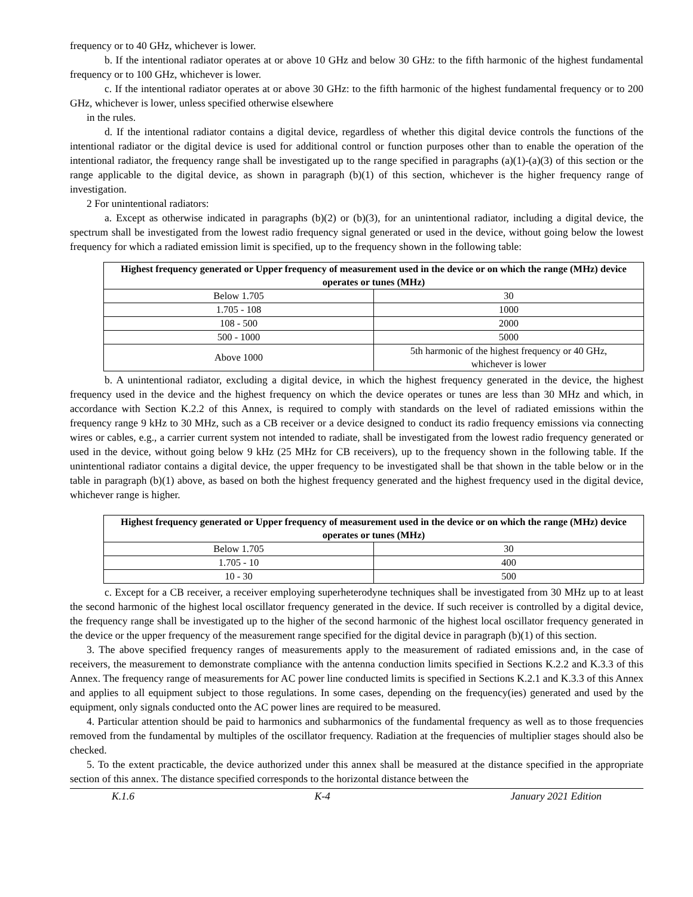frequency or to 40 GHz, whichever is lower.
b. If the intentional radiator operates at or above 10 GHz and below 30 GHz: to the fifth harmonic of the highest fundamental frequency or to 100 GHz, whichever is lower.
c. If the intentional radiator operates at or above 30 GHz: to the fifth harmonic of the highest fundamental frequency or to 200 GHz, whichever is lower, unless specified otherwise elsewhere
in the rules.
d. If the intentional radiator contains a digital device, regardless of whether this digital device controls the functions of the intentional radiator or the digital device is used for additional control or function purposes other than to enable the operation of the intentional radiator, the frequency range shall be investigated up to the range specified in paragraphs (a)(1)-(a)(3) of this section or the range applicable to the digital device, as shown in paragraph (b)(1) of this section, whichever is the higher frequency range of investigation.
2 For unintentional radiators:
a. Except as otherwise indicated in paragraphs (b)(2) or (b)(3), for an unintentional radiator, including a digital device, the spectrum shall be investigated from the lowest radio frequency signal generated or used in the device, without going below the lowest frequency for which a radiated emission limit is specified, up to the frequency shown in the following table:
| Highest frequency generated or Upper frequency of measurement used in the device or on which the range (MHz) device operates or tunes (MHz) | |
| --- | --- |
| Below 1.705 | 30 |
| 1.705 - 108 | 1000 |
| 108 - 500 | 2000 |
| 500 - 1000 | 5000 |
| Above 1000 | 5th harmonic of the highest frequency or 40 GHz, whichever is lower |
b. A unintentional radiator, excluding a digital device, in which the highest frequency generated in the device, the highest frequency used in the device and the highest frequency on which the device operates or tunes are less than 30 MHz and which, in accordance with Section K.2.2 of this Annex, is required to comply with standards on the level of radiated emissions within the frequency range 9 kHz to 30 MHz, such as a CB receiver or a device designed to conduct its radio frequency emissions via connecting wires or cables, e.g., a carrier current system not intended to radiate, shall be investigated from the lowest radio frequency generated or used in the device, without going below 9 kHz (25 MHz for CB receivers), up to the frequency shown in the following table. If the unintentional radiator contains a digital device, the upper frequency to be investigated shall be that shown in the table below or in the table in paragraph (b)(1) above, as based on both the highest frequency generated and the highest frequency used in the digital device, whichever range is higher.
| Highest frequency generated or Upper frequency of measurement used in the device or on which the range (MHz) device operates or tunes (MHz) | |
| --- | --- |
| Below 1.705 | 30 |
| 1.705 - 10 | 400 |
| 10 - 30 | 500 |
c. Except for a CB receiver, a receiver employing superheterodyne techniques shall be investigated from 30 MHz up to at least the second harmonic of the highest local oscillator frequency generated in the device. If such receiver is controlled by a digital device, the frequency range shall be investigated up to the higher of the second harmonic of the highest local oscillator frequency generated in the device or the upper frequency of the measurement range specified for the digital device in paragraph (b)(1) of this section.
3. The above specified frequency ranges of measurements apply to the measurement of radiated emissions and, in the case of receivers, the measurement to demonstrate compliance with the antenna conduction limits specified in Sections K.2.2 and K.3.3 of this Annex. The frequency range of measurements for AC power line conducted limits is specified in Sections K.2.1 and K.3.3 of this Annex and applies to all equipment subject to those regulations. In some cases, depending on the frequency(ies) generated and used by the equipment, only signals conducted onto the AC power lines are required to be measured.
4. Particular attention should be paid to harmonics and subharmonics of the fundamental frequency as well as to those frequencies removed from the fundamental by multiples of the oscillator frequency. Radiation at the frequencies of multiplier stages should also be checked.
5. To the extent practicable, the device authorized under this annex shall be measured at the distance specified in the appropriate section of this annex. The distance specified corresponds to the horizontal distance between the
K.1.6 K-4 January 2021 Edition